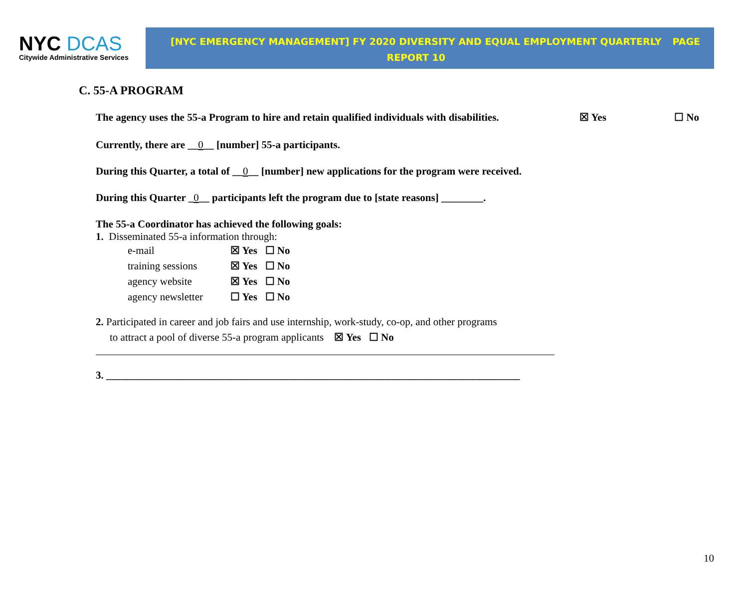NYC DCAS
Citywide Administrative Services
[NYC EMERGENCY MANAGEMENT] FY 2020 DIVERSITY AND EQUAL EMPLOYMENT QUARTERLY REPORT 10
PAGE
C. 55-A PROGRAM
The agency uses the 55-a Program to hire and retain qualified individuals with disabilities. ☒ Yes ☐ No
Currently, there are __0__ [number] 55-a participants.
During this Quarter, a total of __0__ [number] new applications for the program were received.
During this Quarter _0__ participants left the program due to [state reasons] ________.
The 55-a Coordinator has achieved the following goals:
1. Disseminated 55-a information through:
| e-mail | ☒ Yes ☐ No |
| training sessions | ☒ Yes ☐ No |
| agency website | ☒ Yes ☐ No |
| agency newsletter | ☐ Yes ☐ No |
2. Participated in career and job fairs and use internship, work-study, co-op, and other programs
to attract a pool of diverse 55-a program applicants ☒ Yes ☐ No
3. _______________________________________________________________________________
10